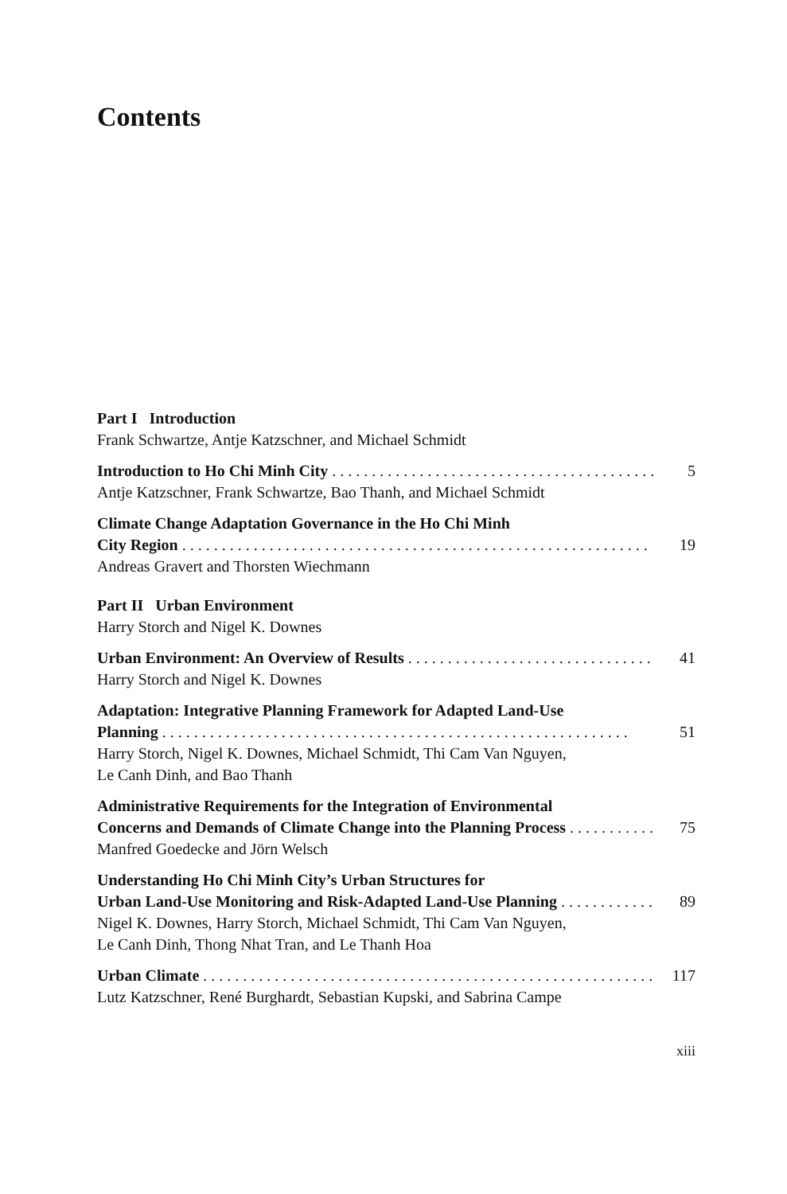Contents
Part I Introduction
Frank Schwartze, Antje Katzschner, and Michael Schmidt
Introduction to Ho Chi Minh City 5
Antje Katzschner, Frank Schwartze, Bao Thanh, and Michael Schmidt
Climate Change Adaptation Governance in the Ho Chi Minh
City Region 19
Andreas Gravert and Thorsten Wiechmann
Part II Urban Environment
Harry Storch and Nigel K. Downes
Urban Environment: An Overview of Results 41
Harry Storch and Nigel K. Downes
Adaptation: Integrative Planning Framework for Adapted Land-Use
Planning 51
Harry Storch, Nigel K. Downes, Michael Schmidt, Thi Cam Van Nguyen,
Le Canh Dinh, and Bao Thanh
Administrative Requirements for the Integration of Environmental
Concerns and Demands of Climate Change into the Planning Process 75
Manfred Goedecke and Jörn Welsch
Understanding Ho Chi Minh City’s Urban Structures for
Urban Land-Use Monitoring and Risk-Adapted Land-Use Planning 89
Nigel K. Downes, Harry Storch, Michael Schmidt, Thi Cam Van Nguyen,
Le Canh Dinh, Thong Nhat Tran, and Le Thanh Hoa
Urban Climate 117
Lutz Katzschner, René Burghardt, Sebastian Kupski, and Sabrina Campe
xiii